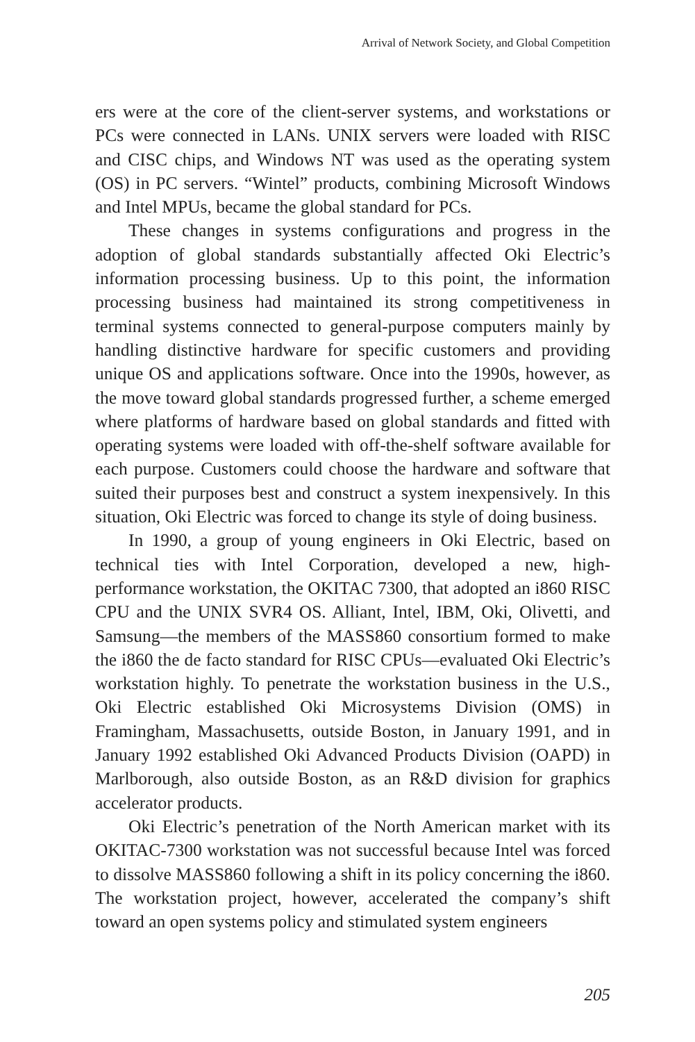Arrival of Network Society, and Global Competition
ers were at the core of the client-server systems, and workstations or PCs were connected in LANs. UNIX servers were loaded with RISC and CISC chips, and Windows NT was used as the operating system (OS) in PC servers. “Wintel” products, combining Microsoft Windows and Intel MPUs, became the global standard for PCs.
These changes in systems configurations and progress in the adoption of global standards substantially affected Oki Electric’s information processing business. Up to this point, the information processing business had maintained its strong competitiveness in terminal systems connected to general-purpose computers mainly by handling distinctive hardware for specific customers and providing unique OS and applications software. Once into the 1990s, however, as the move toward global standards progressed further, a scheme emerged where platforms of hardware based on global standards and fitted with operating systems were loaded with off-the-shelf software available for each purpose. Customers could choose the hardware and software that suited their purposes best and construct a system inexpensively. In this situation, Oki Electric was forced to change its style of doing business.
In 1990, a group of young engineers in Oki Electric, based on technical ties with Intel Corporation, developed a new, high-performance workstation, the OKITAC 7300, that adopted an i860 RISC CPU and the UNIX SVR4 OS. Alliant, Intel, IBM, Oki, Olivetti, and Samsung—the members of the MASS860 consortium formed to make the i860 the de facto standard for RISC CPUs—evaluated Oki Electric’s workstation highly. To penetrate the workstation business in the U.S., Oki Electric established Oki Microsystems Division (OMS) in Framingham, Massachusetts, outside Boston, in January 1991, and in January 1992 established Oki Advanced Products Division (OAPD) in Marlborough, also outside Boston, as an R&D division for graphics accelerator products.
Oki Electric’s penetration of the North American market with its OKITAC-7300 workstation was not successful because Intel was forced to dissolve MASS860 following a shift in its policy concerning the i860. The workstation project, however, accelerated the company’s shift toward an open systems policy and stimulated system engineers
205